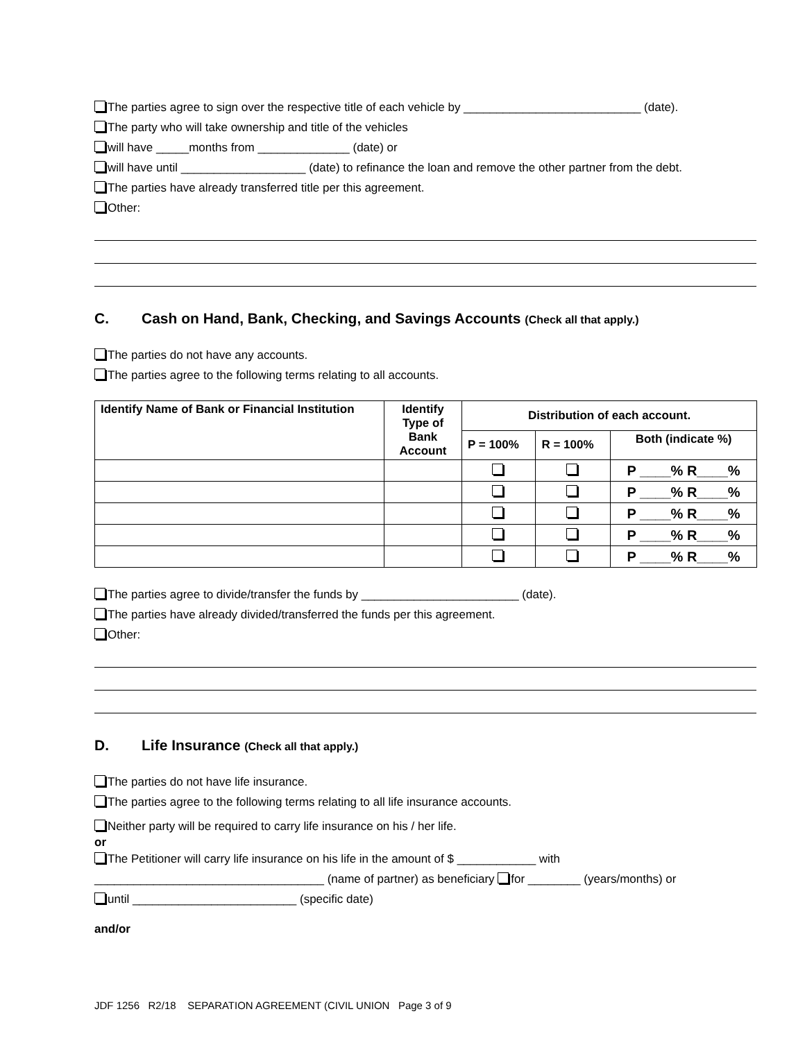The parties agree to sign over the respective title of each vehicle by ___________________________ (date).
The party who will take ownership and title of the vehicles
will have _____months from ______________ (date) or
will have until ___________________ (date) to refinance the loan and remove the other partner from the debt.
The parties have already transferred title per this agreement.
Other:
C. Cash on Hand, Bank, Checking, and Savings Accounts (Check all that apply.)
The parties do not have any accounts.
The parties agree to the following terms relating to all accounts.
| Identify Name of Bank or Financial Institution | Identify Type of Bank Account | Distribution of each account. | | |
| --- | --- | --- | --- | --- |
| | | P = 100% | R = 100% | Both (indicate %) |
| | | | | P ____% R____% |
| | | | | P ____% R____% |
| | | | | P ____% R____% |
| | | | | P ____% R____% |
| | | | | P ____% R____% |
The parties agree to divide/transfer the funds by ________________________ (date).
The parties have already divided/transferred the funds per this agreement.
Other:
D. Life Insurance (Check all that apply.)
The parties do not have life insurance.
The parties agree to the following terms relating to all life insurance accounts.
Neither party will be required to carry life insurance on his / her life.
or
The Petitioner will carry life insurance on his life in the amount of $ ____________ with
___________________________________ (name of partner) as beneficiary for ________ (years/months) or
until _________________________ (specific date)
and/or
JDF 1256 R2/18 SEPARATION AGREEMENT (CIVIL UNION Page 3 of 9